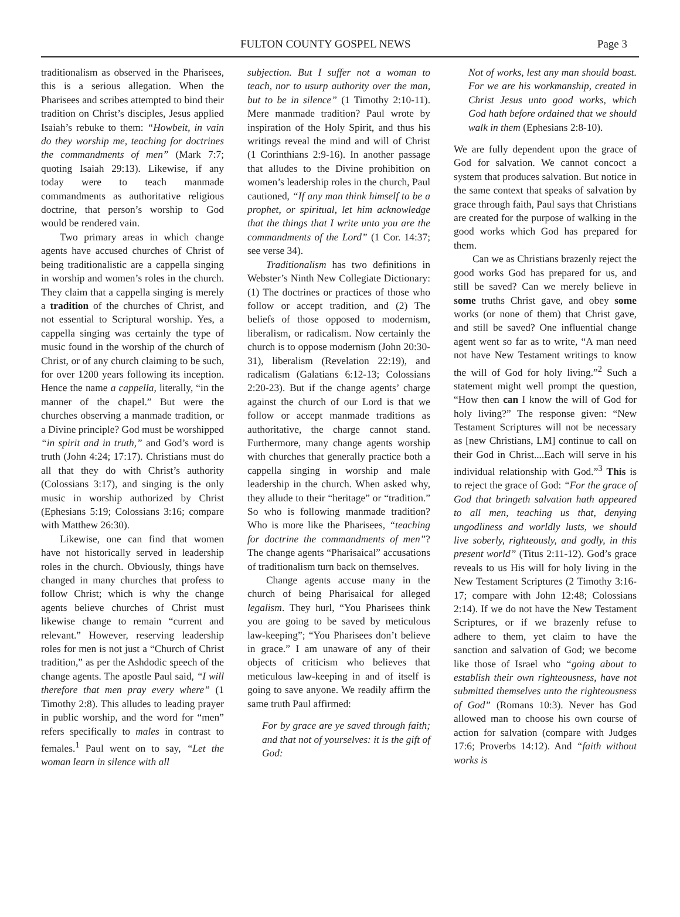FULTON COUNTY GOSPEL NEWS Page 3
traditionalism as observed in the Pharisees, this is a serious allegation. When the Pharisees and scribes attempted to bind their tradition on Christ’s disciples, Jesus applied Isaiah’s rebuke to them: “Howbeit, in vain do they worship me, teaching for doctrines the commandments of men” (Mark 7:7; quoting Isaiah 29:13). Likewise, if any today were to teach manmade commandments as authoritative religious doctrine, that person’s worship to God would be rendered vain.
Two primary areas in which change agents have accused churches of Christ of being traditionalistic are a cappella singing in worship and women’s roles in the church. They claim that a cappella singing is merely a tradition of the churches of Christ, and not essential to Scriptural worship. Yes, a cappella singing was certainly the type of music found in the worship of the church of Christ, or of any church claiming to be such, for over 1200 years following its inception. Hence the name a cappella, literally, “in the manner of the chapel.” But were the churches observing a manmade tradition, or a Divine principle? God must be worshipped “in spirit and in truth,” and God’s word is truth (John 4:24; 17:17). Christians must do all that they do with Christ’s authority (Colossians 3:17), and singing is the only music in worship authorized by Christ (Ephesians 5:19; Colossians 3:16; compare with Matthew 26:30).
Likewise, one can find that women have not historically served in leadership roles in the church. Obviously, things have changed in many churches that profess to follow Christ; which is why the change agents believe churches of Christ must likewise change to remain “current and relevant.” However, reserving leadership roles for men is not just a “Church of Christ tradition,” as per the Ashdodic speech of the change agents. The apostle Paul said, “I will therefore that men pray every where” (1 Timothy 2:8). This alludes to leading prayer in public worship, and the word for “men” refers specifically to males in contrast to females.<sup>1</sup> Paul went on to say, “Let the woman learn in silence with all
subjection. But I suffer not a woman to teach, nor to usurp authority over the man, but to be in silence” (1 Timothy 2:10-11). Mere manmade tradition? Paul wrote by inspiration of the Holy Spirit, and thus his writings reveal the mind and will of Christ (1 Corinthians 2:9-16). In another passage that alludes to the Divine prohibition on women’s leadership roles in the church, Paul cautioned, “If any man think himself to be a prophet, or spiritual, let him acknowledge that the things that I write unto you are the commandments of the Lord” (1 Cor. 14:37; see verse 34).
Traditionalism has two definitions in Webster’s Ninth New Collegiate Dictionary: (1) The doctrines or practices of those who follow or accept tradition, and (2) The beliefs of those opposed to modernism, liberalism, or radicalism. Now certainly the church is to oppose modernism (John 20:30-31), liberalism (Revelation 22:19), and radicalism (Galatians 6:12-13; Colossians 2:20-23). But if the change agents’ charge against the church of our Lord is that we follow or accept manmade traditions as authoritative, the charge cannot stand. Furthermore, many change agents worship with churches that generally practice both a cappella singing in worship and male leadership in the church. When asked why, they allude to their “heritage” or “tradition.” So who is following manmade tradition? Who is more like the Pharisees, “teaching for doctrine the commandments of men”? The change agents “Pharisaical” accusations of traditionalism turn back on themselves.
Change agents accuse many in the church of being Pharisaical for alleged legalism. They hurl, “You Pharisees think you are going to be saved by meticulous law-keeping”; “You Pharisees don’t believe in grace.” I am unaware of any of their objects of criticism who believes that meticulous law-keeping in and of itself is going to save anyone. We readily affirm the same truth Paul affirmed:
For by grace are ye saved through faith; and that not of yourselves: it is the gift of God:
Not of works, lest any man should boast. For we are his workmanship, created in Christ Jesus unto good works, which God hath before ordained that we should walk in them (Ephesians 2:8-10).
We are fully dependent upon the grace of God for salvation. We cannot concoct a system that produces salvation. But notice in the same context that speaks of salvation by grace through faith, Paul says that Christians are created for the purpose of walking in the good works which God has prepared for them.
Can we as Christians brazenly reject the good works God has prepared for us, and still be saved? Can we merely believe in some truths Christ gave, and obey some works (or none of them) that Christ gave, and still be saved? One influential change agent went so far as to write, “A man need not have New Testament writings to know the will of God for holy living.”<sup>2</sup> Such a statement might well prompt the question, “How then can I know the will of God for holy living?” The response given: “New Testament Scriptures will not be necessary as [new Christians, LM] continue to call on their God in Christ....Each will serve in his individual relationship with God.”<sup>3</sup> This is to reject the grace of God: “For the grace of God that bringeth salvation hath appeared to all men, teaching us that, denying ungodliness and worldly lusts, we should live soberly, righteously, and godly, in this present world” (Titus 2:11-12). God’s grace reveals to us His will for holy living in the New Testament Scriptures (2 Timothy 3:16-17; compare with John 12:48; Colossians 2:14). If we do not have the New Testament Scriptures, or if we brazenly refuse to adhere to them, yet claim to have the sanction and salvation of God; we become like those of Israel who “going about to establish their own righteousness, have not submitted themselves unto the righteousness of God” (Romans 10:3). Never has God allowed man to choose his own course of action for salvation (compare with Judges 17:6; Proverbs 14:12). And “faith without works is